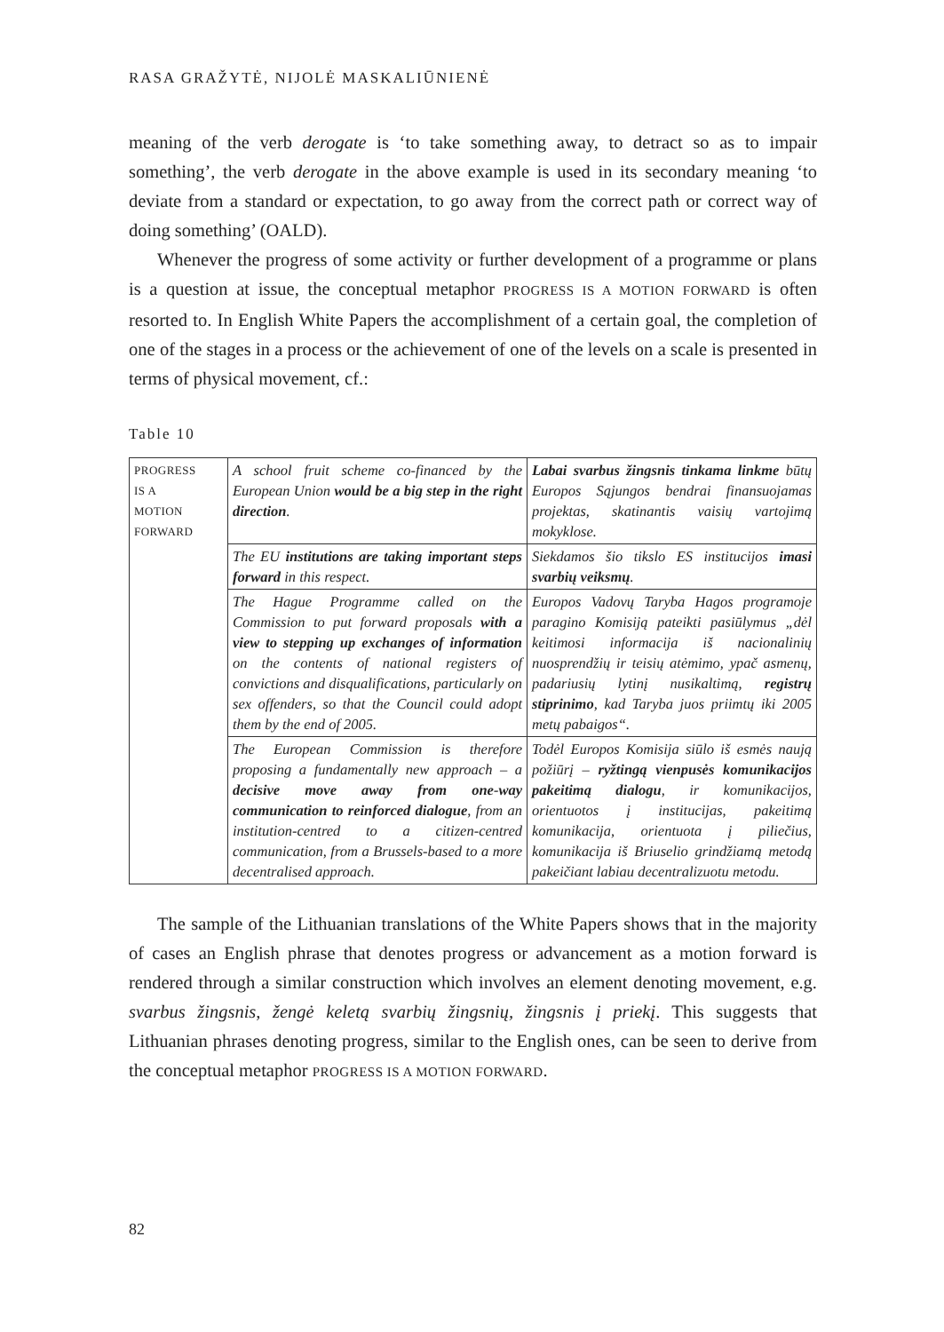RASA GRAŽYTĖ, NIJOLĖ MASKALIŪNIENĖ
meaning of the verb derogate is ‘to take something away, to detract so as to impair something’, the verb derogate in the above example is used in its secondary meaning ‘to deviate from a standard or expectation, to go away from the correct path or correct way of doing something’ (OALD).
Whenever the progress of some activity or further development of a programme or plans is a question at issue, the conceptual metaphor PROGRESS IS A MOTION FORWARD is often resorted to. In English White Papers the accomplishment of a certain goal, the completion of one of the stages in a process or the achievement of one of the levels on a scale is presented in terms of physical movement, cf.:
Table 10
| PROGRESS IS A MOTION FORWARD | A school fruit scheme co-financed by the European Union would be a big step in the right direction . | Labai svarbus žingsnis tinkama linkme būtų Europos Sąjungos bendrai finansuojamas projektas, skatinantis vaisių vartojimą mokyklose. |
| | The EU institutions are taking important steps forward in this respect. | Siekdamos šio tikslo ES institucijos imasi svarbių veiksmų . |
| | The Hague Programme called on the Commission to put forward proposals with a view to stepping up exchanges of information on the contents of national registers of convictions and disqualifications, particularly on sex offenders, so that the Council could adopt them by the end of 2005. | Europos Vadovų Taryba Hagos programoje paragino Komisiją pateikti pasiūlymus „dėl keitimosi informacija iš nacionalinių nuosprendžių ir teisių atėmimo, ypač asmenų, padariusių lytinį nusikaltimą, registrų stiprinimo , kad Taryba juos priimtų iki 2005 metų pabaigos“. |
| | The European Commission is therefore proposing a fundamentally new approach – a decisive move away from one-way communication to reinforced dialogue , from an institution-centred to a citizen-centred communication, from a Brussels-based to a more decentralised approach. | Todėl Europos Komisija siūlo iš esmės naują požiūrį – ryžtingą vienpusės komunikacijos pakeitimą dialogu , ir komunikacijos, orientuotos į institucijas, pakeitimą komunikacija, orientuota į piliečius, komunikacija iš Briuselio grindžiamą metodą pakeičiant labiau decentralizuotu metodu. |
The sample of the Lithuanian translations of the White Papers shows that in the majority of cases an English phrase that denotes progress or advancement as a motion forward is rendered through a similar construction which involves an element denoting movement, e.g. svarbus žingsnis, žengė keletą svarbių žingsnių, žingsnis į priekį. This suggests that Lithuanian phrases denoting progress, similar to the English ones, can be seen to derive from the conceptual metaphor PROGRESS IS A MOTION FORWARD.
82